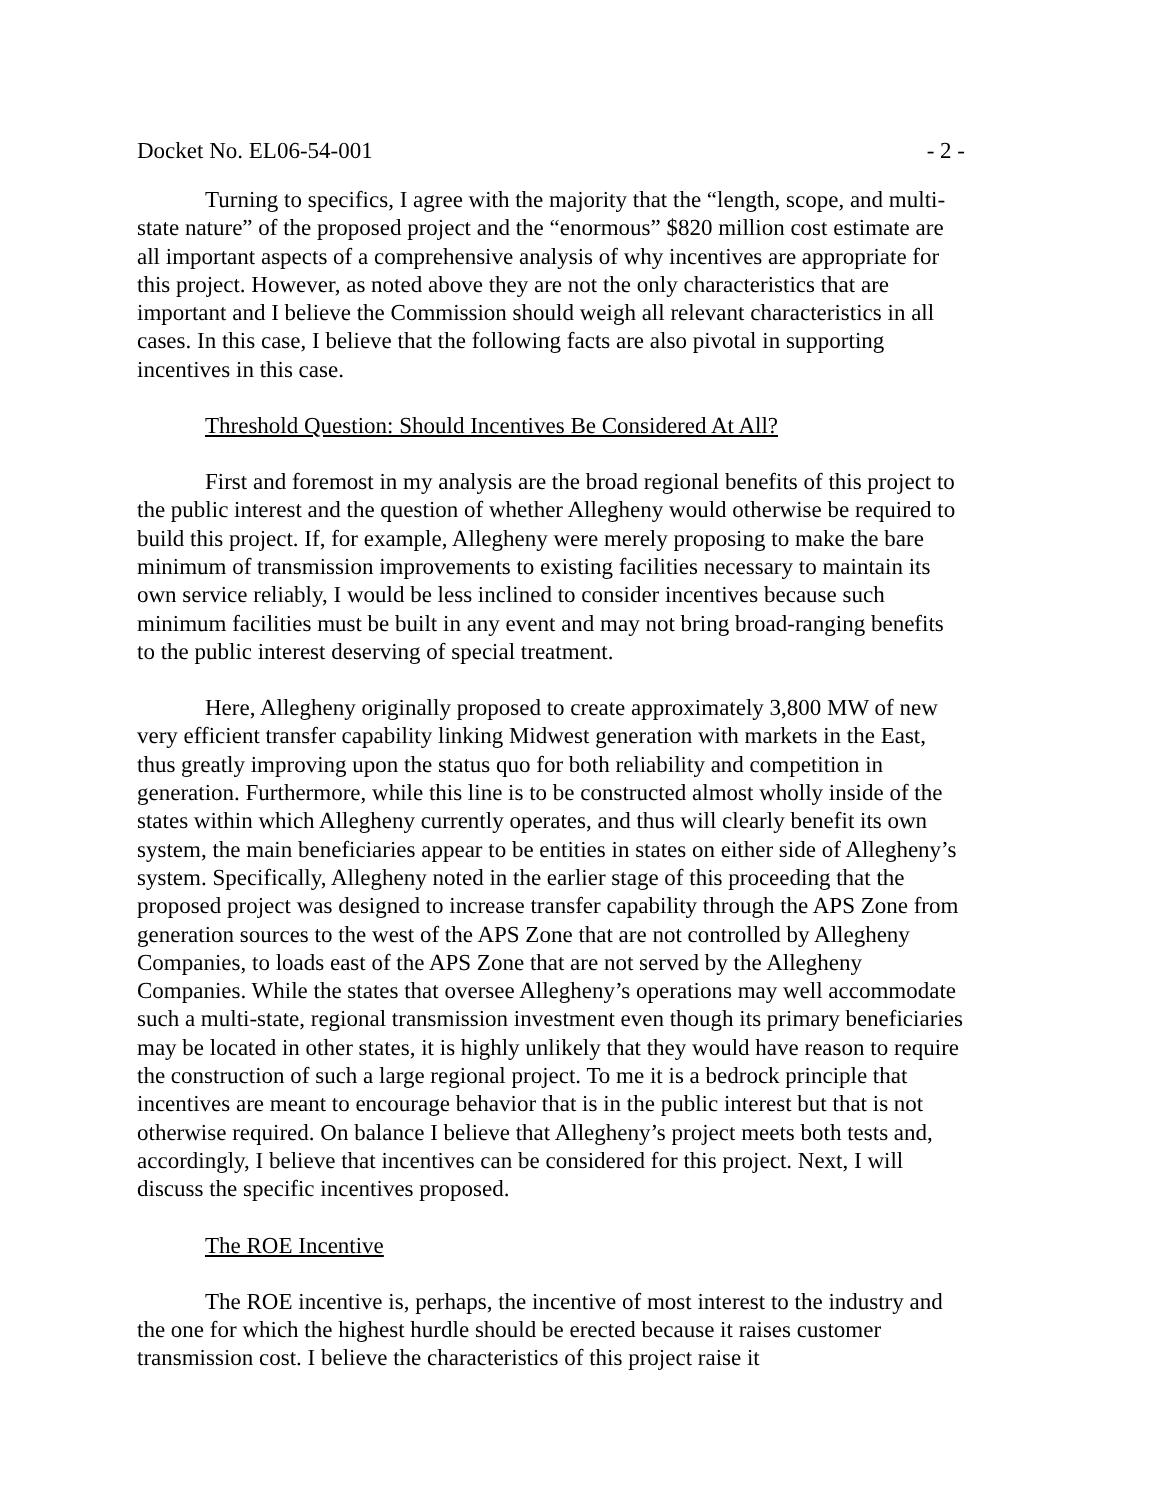Docket No. EL06-54-001 - 2 -
Turning to specifics, I agree with the majority that the “length, scope, and multi-state nature” of the proposed project and the “enormous” $820 million cost estimate are all important aspects of a comprehensive analysis of why incentives are appropriate for this project. However, as noted above they are not the only characteristics that are important and I believe the Commission should weigh all relevant characteristics in all cases. In this case, I believe that the following facts are also pivotal in supporting incentives in this case.
Threshold Question: Should Incentives Be Considered At All?
First and foremost in my analysis are the broad regional benefits of this project to the public interest and the question of whether Allegheny would otherwise be required to build this project. If, for example, Allegheny were merely proposing to make the bare minimum of transmission improvements to existing facilities necessary to maintain its own service reliably, I would be less inclined to consider incentives because such minimum facilities must be built in any event and may not bring broad-ranging benefits to the public interest deserving of special treatment.
Here, Allegheny originally proposed to create approximately 3,800 MW of new very efficient transfer capability linking Midwest generation with markets in the East, thus greatly improving upon the status quo for both reliability and competition in generation. Furthermore, while this line is to be constructed almost wholly inside of the states within which Allegheny currently operates, and thus will clearly benefit its own system, the main beneficiaries appear to be entities in states on either side of Allegheny’s system. Specifically, Allegheny noted in the earlier stage of this proceeding that the proposed project was designed to increase transfer capability through the APS Zone from generation sources to the west of the APS Zone that are not controlled by Allegheny Companies, to loads east of the APS Zone that are not served by the Allegheny Companies. While the states that oversee Allegheny’s operations may well accommodate such a multi-state, regional transmission investment even though its primary beneficiaries may be located in other states, it is highly unlikely that they would have reason to require the construction of such a large regional project. To me it is a bedrock principle that incentives are meant to encourage behavior that is in the public interest but that is not otherwise required. On balance I believe that Allegheny’s project meets both tests and, accordingly, I believe that incentives can be considered for this project. Next, I will discuss the specific incentives proposed.
The ROE Incentive
The ROE incentive is, perhaps, the incentive of most interest to the industry and the one for which the highest hurdle should be erected because it raises customer transmission cost. I believe the characteristics of this project raise it